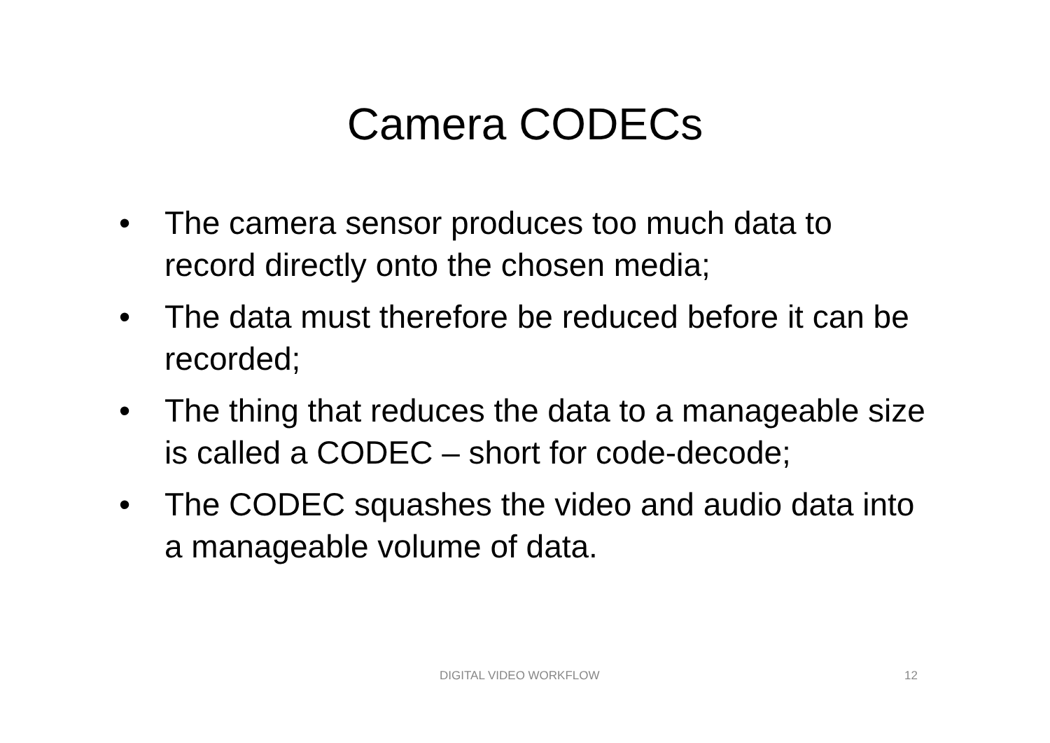Camera CODECs
• The camera sensor produces too much data to record directly onto the chosen media;
• The data must therefore be reduced before it can be recorded;
• The thing that reduces the data to a manageable size is called a CODEC – short for code-decode;
• The CODEC squashes the video and audio data into a manageable volume of data.
DIGITAL VIDEO WORKFLOW 12